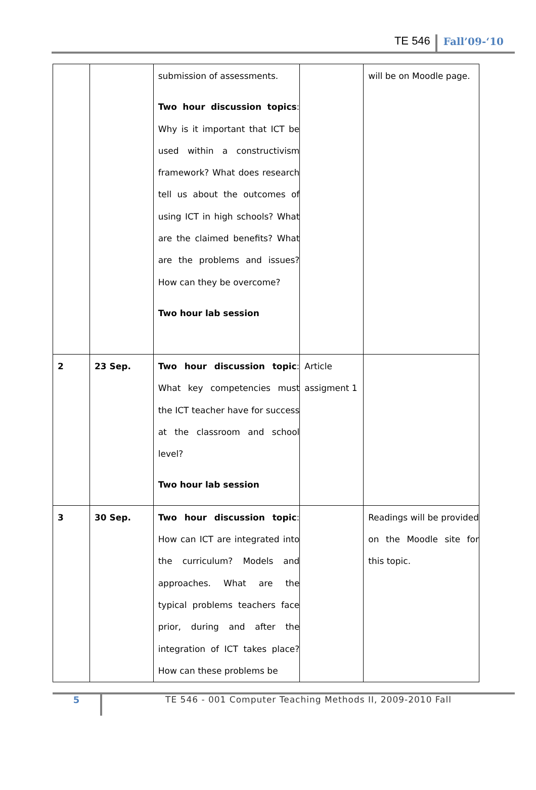TE 546 Fall’09-‘10
| | | submission of assessments. Two hour discussion topics : Why is it important that ICT be used within a constructivism framework? What does research tell us about the outcomes of using ICT in high schools? What are the claimed benefits? What are the problems and issues? How can they be overcome? Two hour lab session | | will be on Moodle page. |
| 2 | 23 Sep. | Two hour discussion topic : What key competencies must the ICT teacher have for success at the classroom and school level? Two hour lab session | Article assigment 1 | |
| 3 | 30 Sep. | Two hour discussion topic : How can ICT are integrated into the curriculum? Models and approaches. What are the typical problems teachers face prior, during and after the integration of ICT takes place? How can these problems be | | Readings will be provided on the Moodle site for this topic. |
5 TE 546 - 001 Computer Teaching Methods II, 2009-2010 Fall